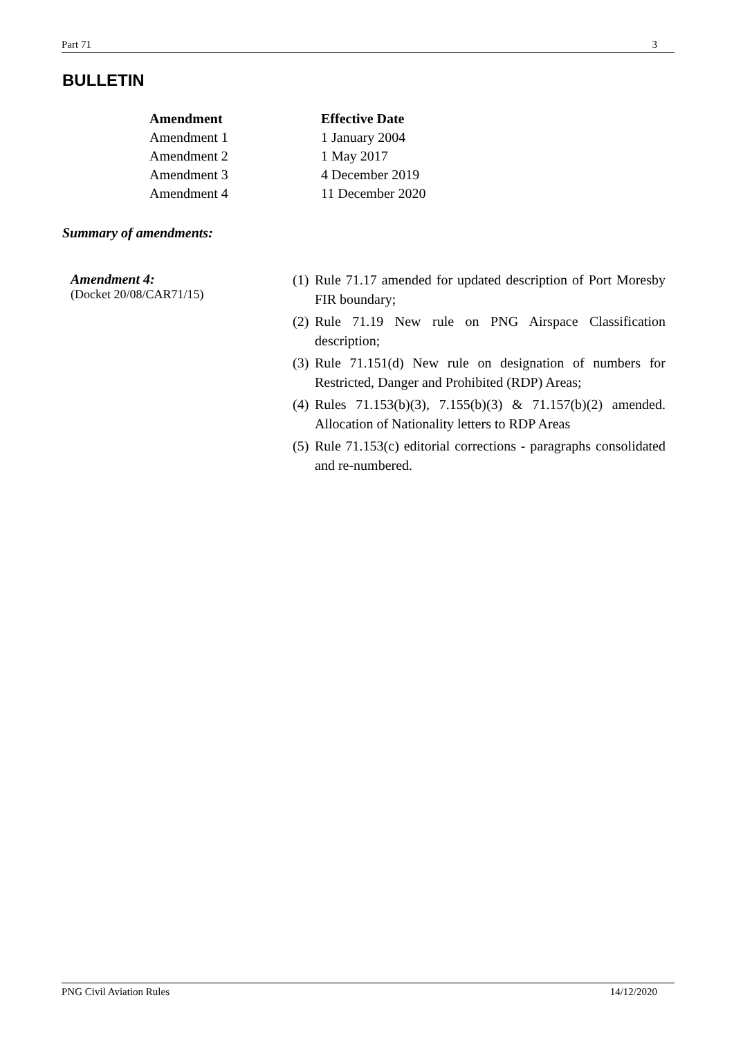Part 71 3
BULLETIN
| Amendment | Effective Date |
| --- | --- |
| Amendment 1 | 1 January 2004 |
| Amendment 2 | 1 May 2017 |
| Amendment 3 | 4 December 2019 |
| Amendment 4 | 11 December 2020 |
Summary of amendments:
Amendment 4:
(Docket 20/08/CAR71/15)
(1) Rule 71.17 amended for updated description of Port Moresby FIR boundary;
(2) Rule 71.19 New rule on PNG Airspace Classification description;
(3) Rule 71.151(d) New rule on designation of numbers for Restricted, Danger and Prohibited (RDP) Areas;
(4) Rules 71.153(b)(3), 7.155(b)(3) & 71.157(b)(2) amended. Allocation of Nationality letters to RDP Areas
(5) Rule 71.153(c) editorial corrections - paragraphs consolidated and re-numbered.
PNG Civil Aviation Rules 14/12/2020